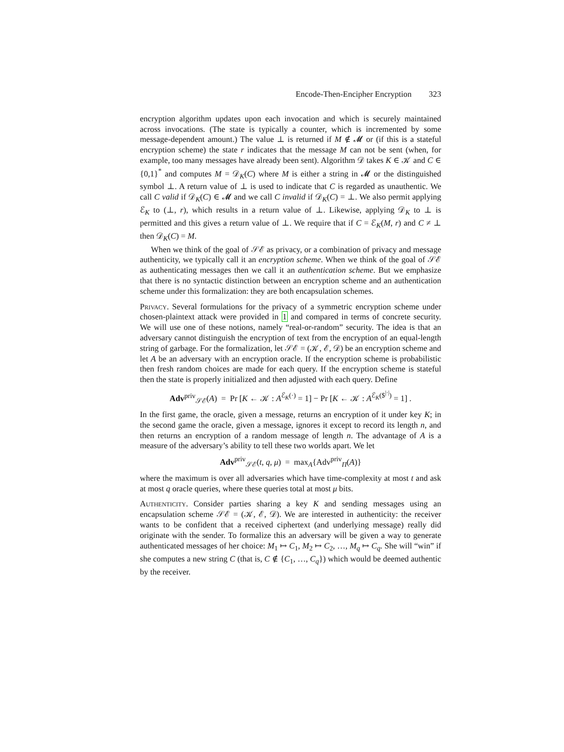Encode-Then-Encipher Encryption 323
encryption algorithm updates upon each invocation and which is securely maintained across invocations. (The state is typically a counter, which is incremented by some message-dependent amount.) The value ⊥ is returned if M ∉ 𝓜 or (if this is a stateful encryption scheme) the state r indicates that the message M can not be sent (when, for example, too many messages have already been sent). Algorithm 𝒟 takes K ∈ 𝒦 and C ∈ {0,1}<sup>*</sup> and computes M = 𝒟<sub>K</sub>(C) where M is either a string in 𝓜 or the distinguished symbol ⊥. A return value of ⊥ is used to indicate that C is regarded as unauthentic. We call C valid if 𝒟<sub>K</sub>(C) ∈ 𝓜 and we call C invalid if 𝒟<sub>K</sub>(C) = ⊥. We also permit applying ℰ<sub>K</sub> to (⊥, r), which results in a return value of ⊥. Likewise, applying 𝒟<sub>K</sub> to ⊥ is permitted and this gives a return value of ⊥. We require that if C = ℰ<sub>K</sub>(M, r) and C ≠ ⊥ then 𝒟<sub>K</sub>(C) = M.
When we think of the goal of 𝒮ℰ as privacy, or a combination of privacy and message authenticity, we typically call it an encryption scheme. When we think of the goal of 𝒮ℰ as authenticating messages then we call it an authentication scheme. But we emphasize that there is no syntactic distinction between an encryption scheme and an authentication scheme under this formalization: they are both encapsulation schemes.
Privacy. Several formulations for the privacy of a symmetric encryption scheme under chosen-plaintext attack were provided in 1 and compared in terms of concrete security. We will use one of these notions, namely “real-or-random” security. The idea is that an adversary cannot distinguish the encryption of text from the encryption of an equal-length string of garbage. For the formalization, let 𝒮ℰ = (𝒦, ℰ, 𝒟) be an encryption scheme and let A be an adversary with an encryption oracle. If the encryption scheme is probabilistic then fresh random choices are made for each query. If the encryption scheme is stateful then the state is properly initialized and then adjusted with each query. Define
Adv<sup>priv</sup><sub>𝒮ℰ</sub>(A) = Pr [K ← 𝒦 : A<sup>ℰ<sub>K</sub>(·)</sup> = 1] − Pr [K ← 𝒦 : A<sup>ℰ<sub>K</sub>($<sup>|·|</sup>)</sup> = 1] .
In the first game, the oracle, given a message, returns an encryption of it under key K; in the second game the oracle, given a message, ignores it except to record its length n, and then returns an encryption of a random message of length n. The advantage of A is a measure of the adversary’s ability to tell these two worlds apart. We let
Adv<sup>priv</sup><sub>𝒮ℰ</sub>(t, q, μ) = max<sub>A</sub>{Adv<sup>priv</sup><sub>Π</sub>(A)}
where the maximum is over all adversaries which have time-complexity at most t and ask at most q oracle queries, where these queries total at most μ bits.
Authenticity. Consider parties sharing a key K and sending messages using an encapsulation scheme 𝒮ℰ = (𝒦, ℰ, 𝒟). We are interested in authenticity: the receiver wants to be confident that a received ciphertext (and underlying message) really did originate with the sender. To formalize this an adversary will be given a way to generate authenticated messages of her choice: M<sub>1</sub> ↦ C<sub>1</sub>, M<sub>2</sub> ↦ C<sub>2</sub>, …, M<sub>q</sub> ↦ C<sub>q</sub>. She will “win” if she computes a new string C (that is, C ∉ {C<sub>1</sub>, …, C<sub>q</sub>}) which would be deemed authentic by the receiver.